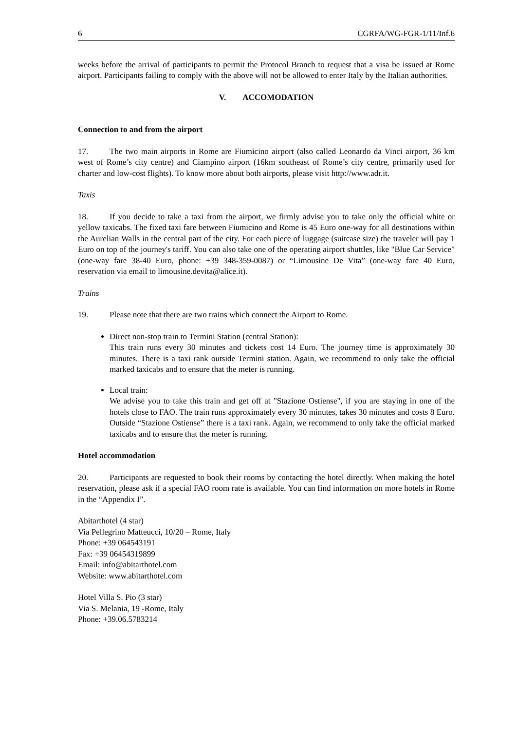6 CGRFA/WG-FGR-1/11/Inf.6
weeks before the arrival of participants to permit the Protocol Branch to request that a visa be issued at Rome airport. Participants failing to comply with the above will not be allowed to enter Italy by the Italian authorities.
V. ACCOMODATION
Connection to and from the airport
17. The two main airports in Rome are Fiumicino airport (also called Leonardo da Vinci airport, 36 km west of Rome’s city centre) and Ciampino airport (16km southeast of Rome’s city centre, primarily used for charter and low-cost flights). To know more about both airports, please visit http://www.adr.it.
Taxis
18. If you decide to take a taxi from the airport, we firmly advise you to take only the official white or yellow taxicabs. The fixed taxi fare between Fiumicino and Rome is 45 Euro one-way for all destinations within the Aurelian Walls in the central part of the city. For each piece of luggage (suitcase size) the traveler will pay 1 Euro on top of the journey's tariff. You can also take one of the operating airport shuttles, like "Blue Car Service" (one-way fare 38-40 Euro, phone: +39 348-359-0087) or “Limousine De Vita” (one-way fare 40 Euro, reservation via email to limousine.devita@alice.it).
Trains
19. Please note that there are two trains which connect the Airport to Rome.
Direct non-stop train to Termini Station (central Station):
This train runs every 30 minutes and tickets cost 14 Euro. The journey time is approximately 30 minutes. There is a taxi rank outside Termini station. Again, we recommend to only take the official marked taxicabs and to ensure that the meter is running.
Local train:
We advise you to take this train and get off at "Stazione Ostiense", if you are staying in one of the hotels close to FAO. The train runs approximately every 30 minutes, takes 30 minutes and costs 8 Euro. Outside “Stazione Ostiense” there is a taxi rank. Again, we recommend to only take the official marked taxicabs and to ensure that the meter is running.
Hotel accommodation
20. Participants are requested to book their rooms by contacting the hotel directly. When making the hotel reservation, please ask if a special FAO room rate is available. You can find information on more hotels in Rome in the “Appendix I”.
Abitarthotel (4 star)
Via Pellegrino Matteucci, 10/20 – Rome, Italy
Phone: +39 064543191
Fax: +39 06454319899
Email: info@abitarthotel.com
Website: www.abitarthotel.com
Hotel Villa S. Pio (3 star)
Via S. Melania, 19 -Rome, Italy
Phone: +39.06.5783214